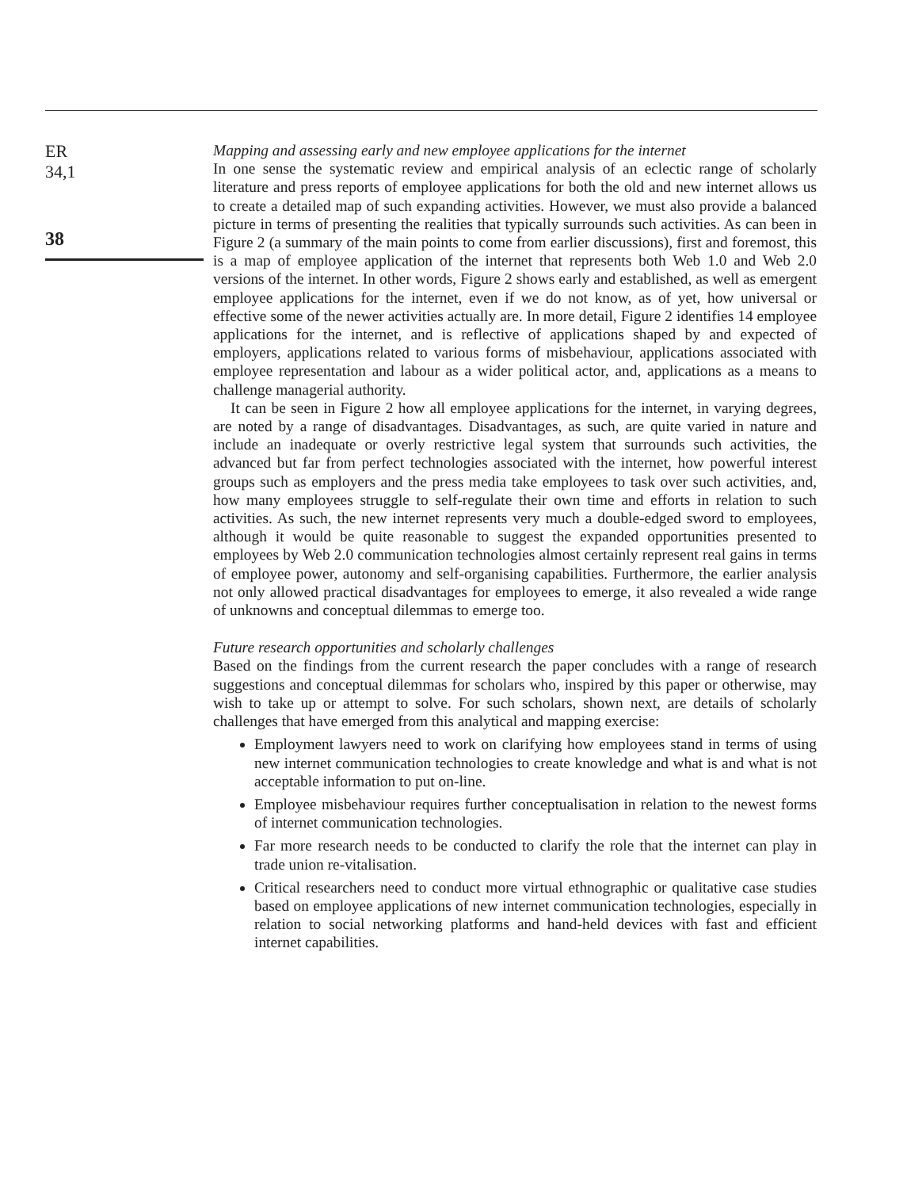ER
34,1
38
Mapping and assessing early and new employee applications for the internet
In one sense the systematic review and empirical analysis of an eclectic range of scholarly literature and press reports of employee applications for both the old and new internet allows us to create a detailed map of such expanding activities. However, we must also provide a balanced picture in terms of presenting the realities that typically surrounds such activities. As can been in Figure 2 (a summary of the main points to come from earlier discussions), first and foremost, this is a map of employee application of the internet that represents both Web 1.0 and Web 2.0 versions of the internet. In other words, Figure 2 shows early and established, as well as emergent employee applications for the internet, even if we do not know, as of yet, how universal or effective some of the newer activities actually are. In more detail, Figure 2 identifies 14 employee applications for the internet, and is reflective of applications shaped by and expected of employers, applications related to various forms of misbehaviour, applications associated with employee representation and labour as a wider political actor, and, applications as a means to challenge managerial authority.
It can be seen in Figure 2 how all employee applications for the internet, in varying degrees, are noted by a range of disadvantages. Disadvantages, as such, are quite varied in nature and include an inadequate or overly restrictive legal system that surrounds such activities, the advanced but far from perfect technologies associated with the internet, how powerful interest groups such as employers and the press media take employees to task over such activities, and, how many employees struggle to self-regulate their own time and efforts in relation to such activities. As such, the new internet represents very much a double-edged sword to employees, although it would be quite reasonable to suggest the expanded opportunities presented to employees by Web 2.0 communication technologies almost certainly represent real gains in terms of employee power, autonomy and self-organising capabilities. Furthermore, the earlier analysis not only allowed practical disadvantages for employees to emerge, it also revealed a wide range of unknowns and conceptual dilemmas to emerge too.
Future research opportunities and scholarly challenges
Based on the findings from the current research the paper concludes with a range of research suggestions and conceptual dilemmas for scholars who, inspired by this paper or otherwise, may wish to take up or attempt to solve. For such scholars, shown next, are details of scholarly challenges that have emerged from this analytical and mapping exercise:
Employment lawyers need to work on clarifying how employees stand in terms of using new internet communication technologies to create knowledge and what is and what is not acceptable information to put on-line.
Employee misbehaviour requires further conceptualisation in relation to the newest forms of internet communication technologies.
Far more research needs to be conducted to clarify the role that the internet can play in trade union re-vitalisation.
Critical researchers need to conduct more virtual ethnographic or qualitative case studies based on employee applications of new internet communication technologies, especially in relation to social networking platforms and hand-held devices with fast and efficient internet capabilities.